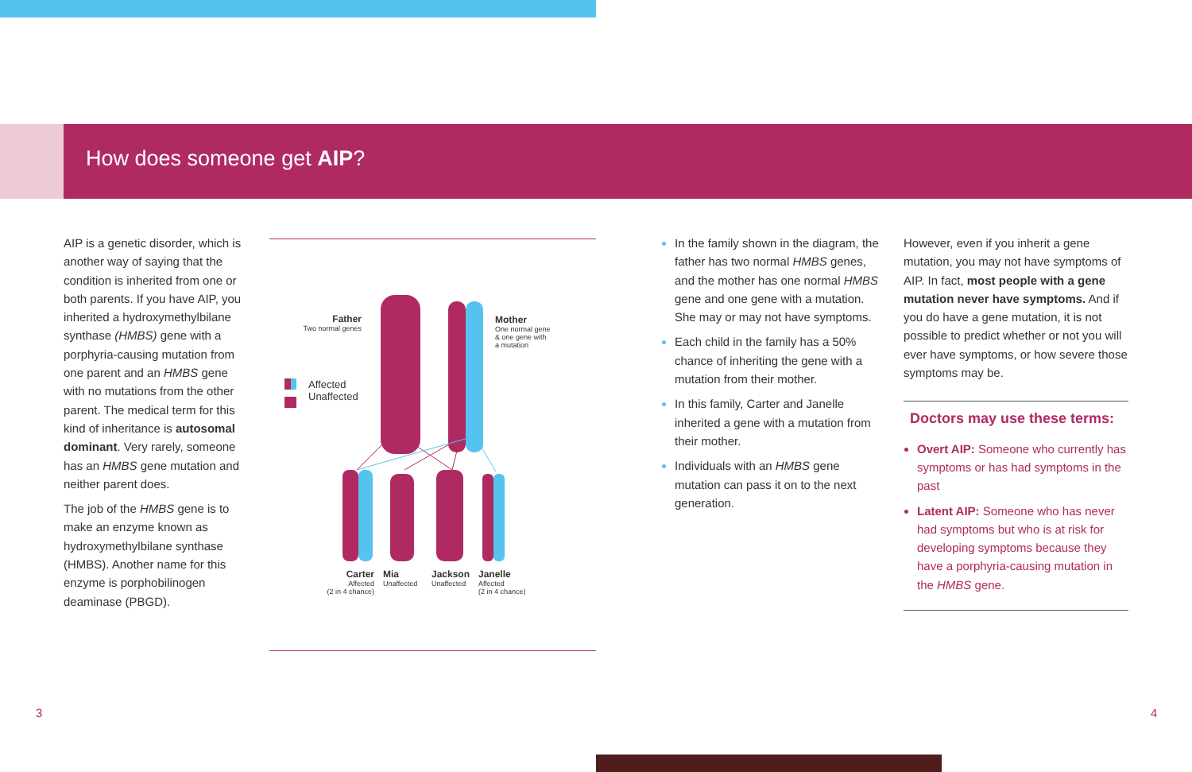How does someone get AIP?
AIP is a genetic disorder, which is another way of saying that the condition is inherited from one or both parents. If you have AIP, you inherited a hydroxymethylbilane synthase (HMBS) gene with a porphyria-causing mutation from one parent and an HMBS gene with no mutations from the other parent. The medical term for this kind of inheritance is autosomal dominant. Very rarely, someone has an HMBS gene mutation and neither parent does.
The job of the HMBS gene is to make an enzyme known as hydroxymethylbilane synthase (HMBS). Another name for this enzyme is porphobilinogen deaminase (PBGD).
Father
Two normal genes
Mother
One normal gene
& one gene with
a mutation
Affected
Unaffected
Carter
Affected
(2 in 4 chance)
Mia
Unaffected
Jackson
Unaffected
Janelle
Affected
(2 in 4 chance)
In the family shown in the diagram, the father has two normal HMBS genes, and the mother has one normal HMBS gene and one gene with a mutation. She may or may not have symptoms.
Each child in the family has a 50% chance of inheriting the gene with a mutation from their mother.
In this family, Carter and Janelle inherited a gene with a mutation from their mother.
Individuals with an HMBS gene mutation can pass it on to the next generation.
However, even if you inherit a gene mutation, you may not have symptoms of AIP. In fact, most people with a gene mutation never have symptoms. And if you do have a gene mutation, it is not possible to predict whether or not you will ever have symptoms, or how severe those symptoms may be.
Doctors may use these terms:
Overt AIP: Someone who currently has symptoms or has had symptoms in the past
Latent AIP: Someone who has never had symptoms but who is at risk for developing symptoms because they have a porphyria-causing mutation in the HMBS gene.
3 4